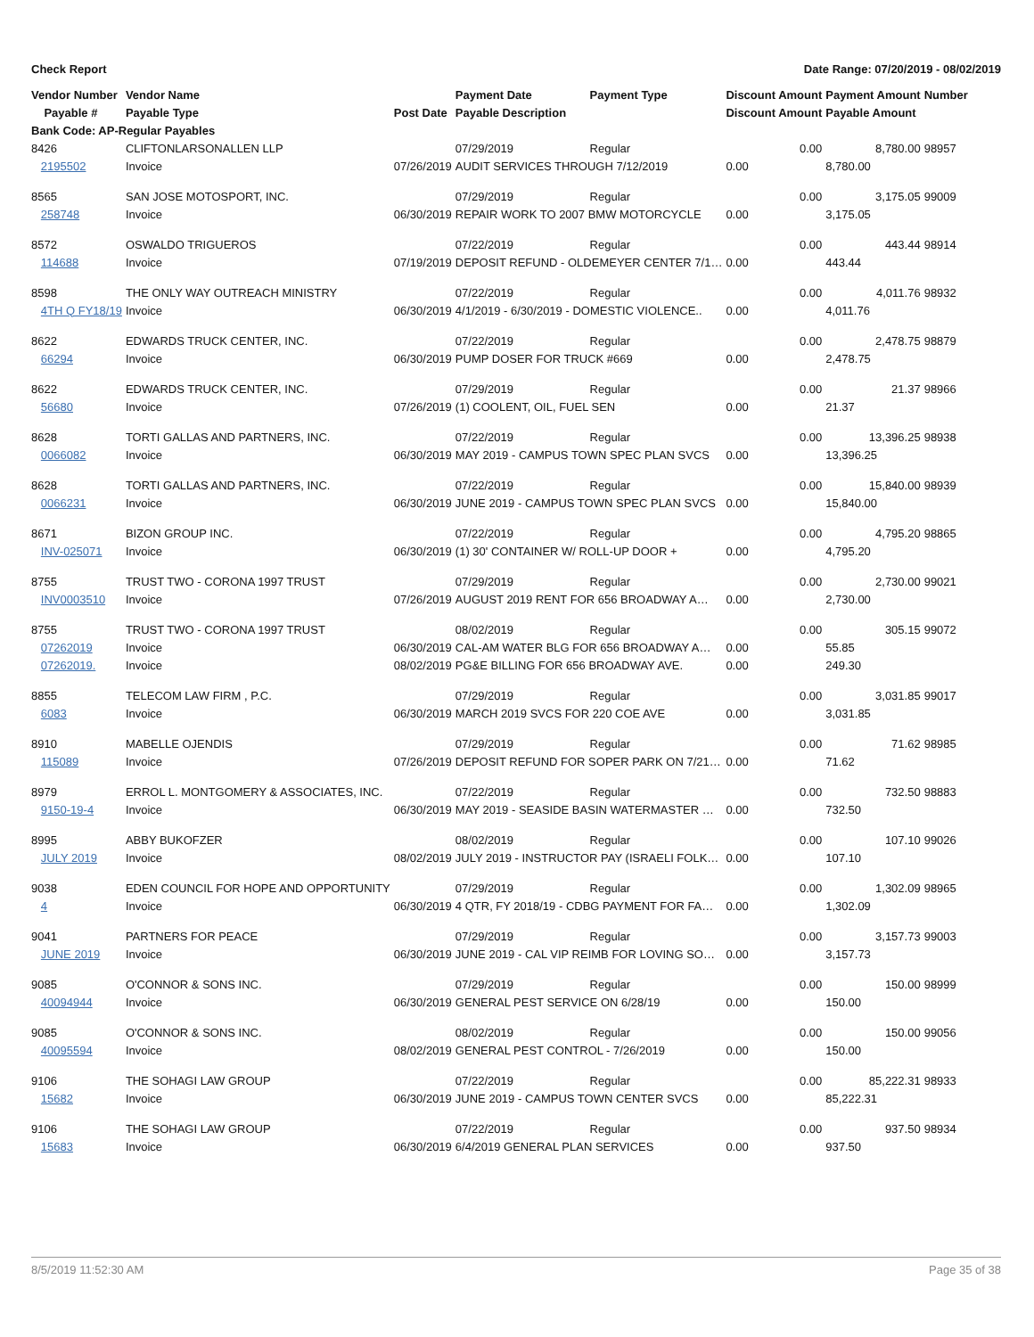Check Report Date Range: 07/20/2019 - 08/02/2019
| Vendor Number | Vendor Name | | Payment Date | Payment Type | Discount Amount | Payment Amount | Number |
| --- | --- | --- | --- | --- | --- | --- | --- |
| Payable # | Payable Type | Post Date | Payable Description | | Discount Amount | Payable Amount | |
| Bank Code: AP-Regular Payables | | | | | | | |
| 8426 | CLIFTONLARSONALLEN LLP | | 07/29/2019 | Regular | 0.00 | 8,780.00 | 98957 |
| 2195502 | Invoice | 07/26/2019 | AUDIT SERVICES THROUGH 7/12/2019 | | 0.00 | 8,780.00 | |
| 8565 | SAN JOSE MOTOSPORT, INC. | | 07/29/2019 | Regular | 0.00 | 3,175.05 | 99009 |
| 258748 | Invoice | 06/30/2019 | REPAIR WORK TO 2007 BMW MOTORCYCLE | | 0.00 | 3,175.05 | |
| 8572 | OSWALDO TRIGUEROS | | 07/22/2019 | Regular | 0.00 | 443.44 | 98914 |
| 114688 | Invoice | 07/19/2019 | DEPOSIT REFUND - OLDEMEYER CENTER 7/1… | | 0.00 | 443.44 | |
| 8598 | THE ONLY WAY OUTREACH MINISTRY | | 07/22/2019 | Regular | 0.00 | 4,011.76 | 98932 |
| 4TH Q FY18/19 | Invoice | 06/30/2019 | 4/1/2019 - 6/30/2019 - DOMESTIC VIOLENCE.. | | 0.00 | 4,011.76 | |
| 8622 | EDWARDS TRUCK CENTER, INC. | | 07/22/2019 | Regular | 0.00 | 2,478.75 | 98879 |
| 66294 | Invoice | 06/30/2019 | PUMP DOSER FOR TRUCK #669 | | 0.00 | 2,478.75 | |
| 8622 | EDWARDS TRUCK CENTER, INC. | | 07/29/2019 | Regular | 0.00 | 21.37 | 98966 |
| 56680 | Invoice | 07/26/2019 | (1) COOLENT, OIL, FUEL SEN | | 0.00 | 21.37 | |
| 8628 | TORTI GALLAS AND PARTNERS, INC. | | 07/22/2019 | Regular | 0.00 | 13,396.25 | 98938 |
| 0066082 | Invoice | 06/30/2019 | MAY 2019 - CAMPUS TOWN SPEC PLAN SVCS | | 0.00 | 13,396.25 | |
| 8628 | TORTI GALLAS AND PARTNERS, INC. | | 07/22/2019 | Regular | 0.00 | 15,840.00 | 98939 |
| 0066231 | Invoice | 06/30/2019 | JUNE 2019 - CAMPUS TOWN SPEC PLAN SVCS | | 0.00 | 15,840.00 | |
| 8671 | BIZON GROUP INC. | | 07/22/2019 | Regular | 0.00 | 4,795.20 | 98865 |
| INV-025071 | Invoice | 06/30/2019 | (1) 30' CONTAINER W/ ROLL-UP DOOR + | | 0.00 | 4,795.20 | |
| 8755 | TRUST TWO - CORONA 1997 TRUST | | 07/29/2019 | Regular | 0.00 | 2,730.00 | 99021 |
| INV0003510 | Invoice | 07/26/2019 | AUGUST 2019 RENT FOR 656 BROADWAY A… | | 0.00 | 2,730.00 | |
| 8755 | TRUST TWO - CORONA 1997 TRUST | | 08/02/2019 | Regular | 0.00 | 305.15 | 99072 |
| 07262019 | Invoice | 06/30/2019 | CAL-AM WATER BLG FOR 656 BROADWAY A… | | 0.00 | 55.85 | |
| 07262019. | Invoice | 08/02/2019 | PG&E BILLING FOR 656 BROADWAY AVE. | | 0.00 | 249.30 | |
| 8855 | TELECOM LAW FIRM , P.C. | | 07/29/2019 | Regular | 0.00 | 3,031.85 | 99017 |
| 6083 | Invoice | 06/30/2019 | MARCH 2019 SVCS FOR 220 COE AVE | | 0.00 | 3,031.85 | |
| 8910 | MABELLE OJENDIS | | 07/29/2019 | Regular | 0.00 | 71.62 | 98985 |
| 115089 | Invoice | 07/26/2019 | DEPOSIT REFUND FOR SOPER PARK ON 7/21… | | 0.00 | 71.62 | |
| 8979 | ERROL L. MONTGOMERY & ASSOCIATES, INC. | | 07/22/2019 | Regular | 0.00 | 732.50 | 98883 |
| 9150-19-4 | Invoice | 06/30/2019 | MAY 2019 - SEASIDE BASIN WATERMASTER … | | 0.00 | 732.50 | |
| 8995 | ABBY BUKOFZER | | 08/02/2019 | Regular | 0.00 | 107.10 | 99026 |
| JULY 2019 | Invoice | 08/02/2019 | JULY 2019 - INSTRUCTOR PAY (ISRAELI FOLK… | | 0.00 | 107.10 | |
| 9038 | EDEN COUNCIL FOR HOPE AND OPPORTUNITY | | 07/29/2019 | Regular | 0.00 | 1,302.09 | 98965 |
| 4 | Invoice | 06/30/2019 | 4 QTR, FY 2018/19 - CDBG PAYMENT FOR FA… | | 0.00 | 1,302.09 | |
| 9041 | PARTNERS FOR PEACE | | 07/29/2019 | Regular | 0.00 | 3,157.73 | 99003 |
| JUNE 2019 | Invoice | 06/30/2019 | JUNE 2019 - CAL VIP REIMB FOR LOVING SO… | | 0.00 | 3,157.73 | |
| 9085 | O'CONNOR & SONS INC. | | 07/29/2019 | Regular | 0.00 | 150.00 | 98999 |
| 40094944 | Invoice | 06/30/2019 | GENERAL PEST SERVICE ON 6/28/19 | | 0.00 | 150.00 | |
| 9085 | O'CONNOR & SONS INC. | | 08/02/2019 | Regular | 0.00 | 150.00 | 99056 |
| 40095594 | Invoice | 08/02/2019 | GENERAL PEST CONTROL - 7/26/2019 | | 0.00 | 150.00 | |
| 9106 | THE SOHAGI LAW GROUP | | 07/22/2019 | Regular | 0.00 | 85,222.31 | 98933 |
| 15682 | Invoice | 06/30/2019 | JUNE 2019 - CAMPUS TOWN CENTER SVCS | | 0.00 | 85,222.31 | |
| 9106 | THE SOHAGI LAW GROUP | | 07/22/2019 | Regular | 0.00 | 937.50 | 98934 |
| 15683 | Invoice | 06/30/2019 | 6/4/2019 GENERAL PLAN SERVICES | | 0.00 | 937.50 | |
8/5/2019 11:52:30 AM Page 35 of 38